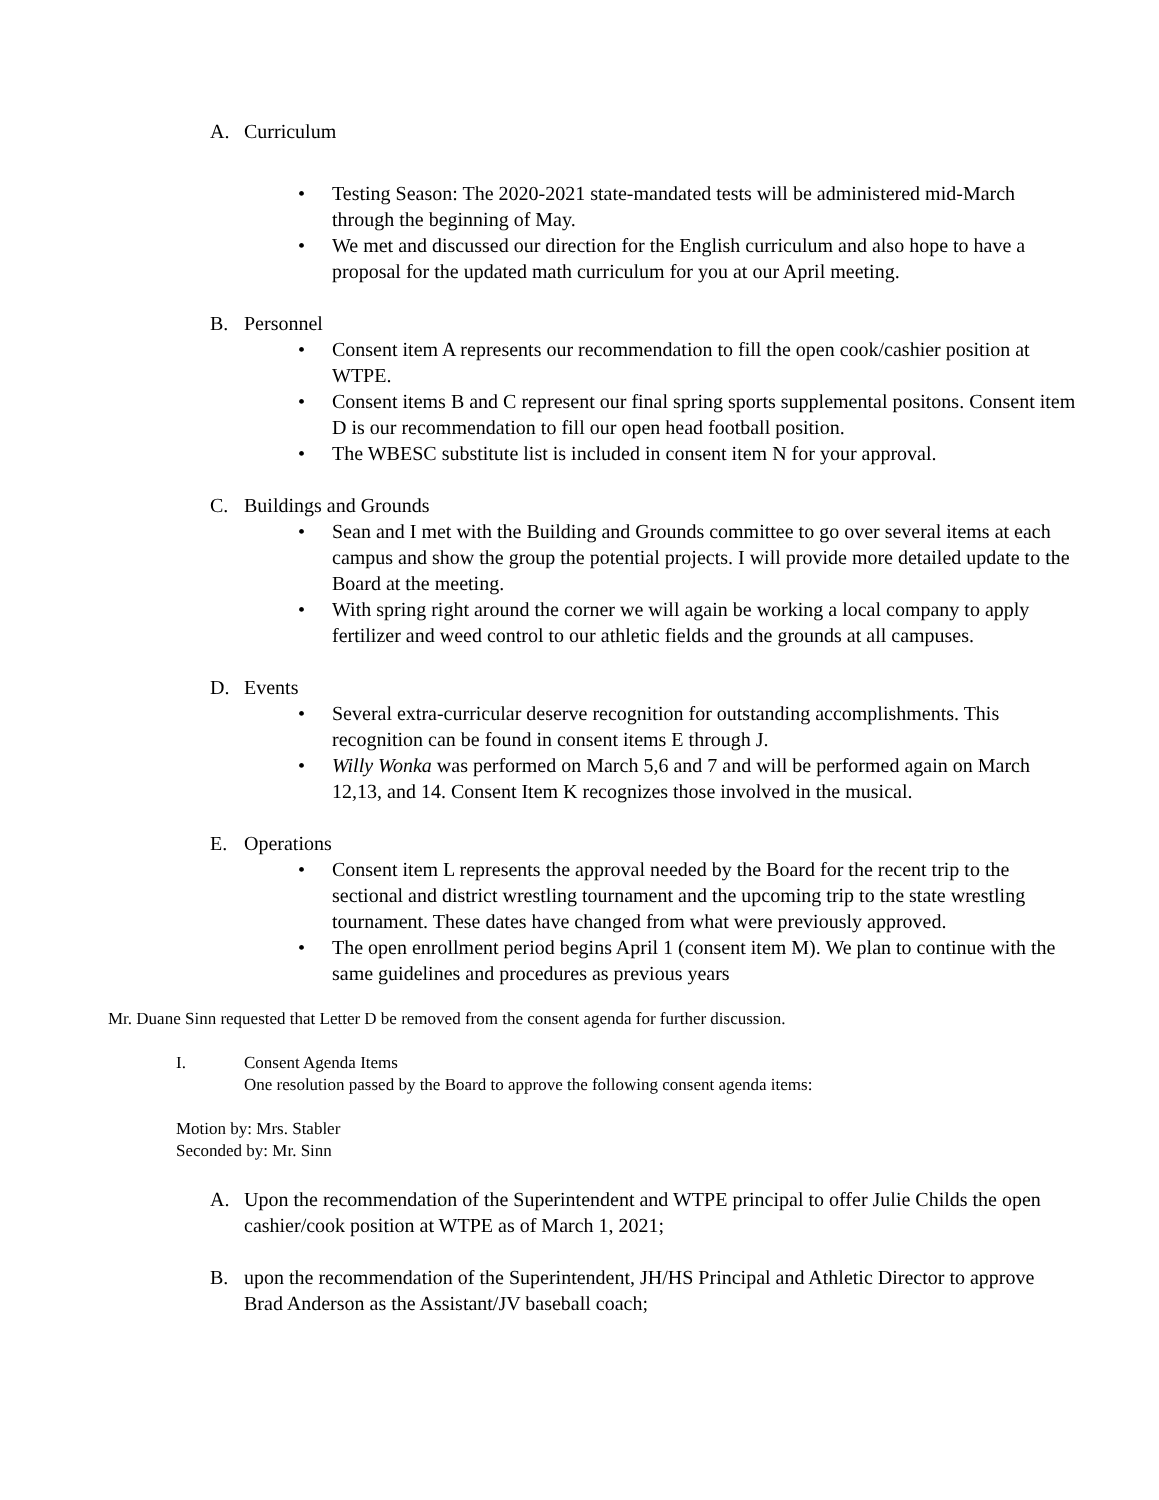A. Curriculum
• Testing Season: The 2020-2021 state-mandated tests will be administered mid-March through the beginning of May.
• We met and discussed our direction for the English curriculum and also hope to have a proposal for the updated math curriculum for you at our April meeting.
B. Personnel
• Consent item A represents our recommendation to fill the open cook/cashier position at WTPE.
• Consent items B and C represent our final spring sports supplemental positons. Consent item D is our recommendation to fill our open head football position.
• The WBESC substitute list is included in consent item N for your approval.
C. Buildings and Grounds
• Sean and I met with the Building and Grounds committee to go over several items at each campus and show the group the potential projects. I will provide more detailed update to the Board at the meeting.
• With spring right around the corner we will again be working a local company to apply fertilizer and weed control to our athletic fields and the grounds at all campuses.
D. Events
• Several extra-curricular deserve recognition for outstanding accomplishments. This recognition can be found in consent items E through J.
• Willy Wonka was performed on March 5,6 and 7 and will be performed again on March 12,13, and 14. Consent Item K recognizes those involved in the musical.
E. Operations
• Consent item L represents the approval needed by the Board for the recent trip to the sectional and district wrestling tournament and the upcoming trip to the state wrestling tournament. These dates have changed from what were previously approved.
• The open enrollment period begins April 1 (consent item M). We plan to continue with the same guidelines and procedures as previous years
Mr. Duane Sinn requested that Letter D be removed from the consent agenda for further discussion.
I. Consent Agenda Items
One resolution passed by the Board to approve the following consent agenda items:
Motion by: Mrs. Stabler
Seconded by: Mr. Sinn
A. Upon the recommendation of the Superintendent and WTPE principal to offer Julie Childs the open cashier/cook position at WTPE as of March 1, 2021;
B. upon the recommendation of the Superintendent, JH/HS Principal and Athletic Director to approve Brad Anderson as the Assistant/JV baseball coach;